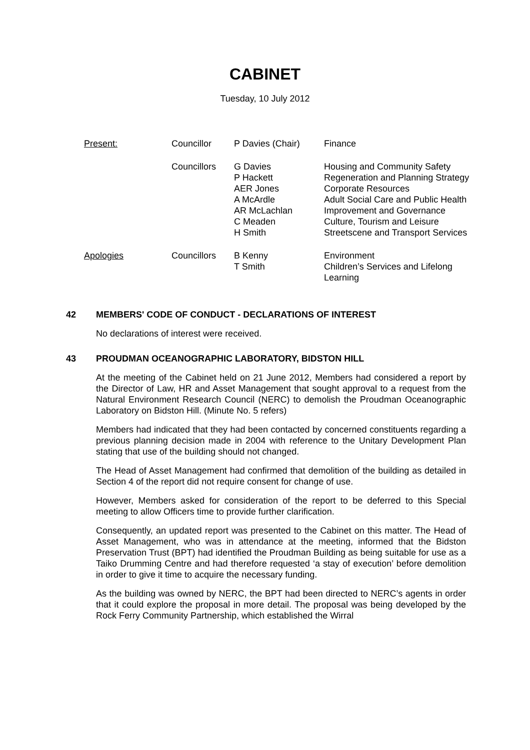CABINET
Tuesday, 10 July 2012
| Present: | Councillor | P Davies (Chair) | Finance |
| | Councillors | G Davies P Hackett AER Jones A McArdle AR McLachlan C Meaden H Smith | Housing and Community Safety Regeneration and Planning Strategy Corporate Resources Adult Social Care and Public Health Improvement and Governance Culture, Tourism and Leisure Streetscene and Transport Services |
| Apologies | Councillors | B Kenny T Smith | Environment Children’s Services and Lifelong Learning |
42 MEMBERS' CODE OF CONDUCT - DECLARATIONS OF INTEREST
No declarations of interest were received.
43 PROUDMAN OCEANOGRAPHIC LABORATORY, BIDSTON HILL
At the meeting of the Cabinet held on 21 June 2012, Members had considered a report by the Director of Law, HR and Asset Management that sought approval to a request from the Natural Environment Research Council (NERC) to demolish the Proudman Oceanographic Laboratory on Bidston Hill. (Minute No. 5 refers)
Members had indicated that they had been contacted by concerned constituents regarding a previous planning decision made in 2004 with reference to the Unitary Development Plan stating that use of the building should not changed.
The Head of Asset Management had confirmed that demolition of the building as detailed in Section 4 of the report did not require consent for change of use.
However, Members asked for consideration of the report to be deferred to this Special meeting to allow Officers time to provide further clarification.
Consequently, an updated report was presented to the Cabinet on this matter. The Head of Asset Management, who was in attendance at the meeting, informed that the Bidston Preservation Trust (BPT) had identified the Proudman Building as being suitable for use as a Taiko Drumming Centre and had therefore requested ‘a stay of execution’ before demolition in order to give it time to acquire the necessary funding.
As the building was owned by NERC, the BPT had been directed to NERC’s agents in order that it could explore the proposal in more detail. The proposal was being developed by the Rock Ferry Community Partnership, which established the Wirral